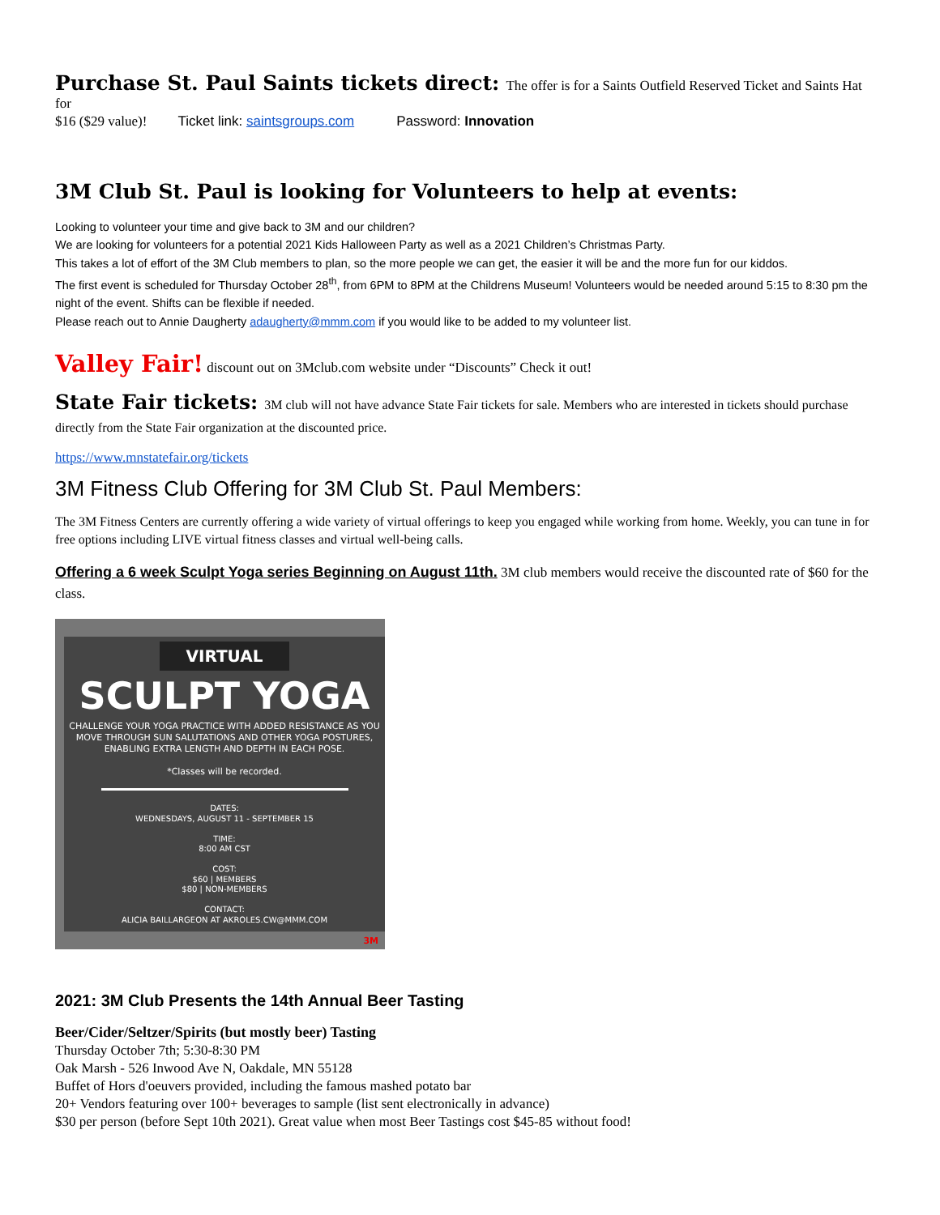Purchase St. Paul Saints tickets direct: The offer is for a Saints Outfield Reserved Ticket and Saints Hat for
$16 ($29 value)! Ticket link: saintsgroups.com Password: Innovation
3M Club St. Paul is looking for Volunteers to help at events:
Looking to volunteer your time and give back to 3M and our children?
We are looking for volunteers for a potential 2021 Kids Halloween Party as well as a 2021 Children’s Christmas Party.
This takes a lot of effort of the 3M Club members to plan, so the more people we can get, the easier it will be and the more fun for our kiddos.
The first event is scheduled for Thursday October 28<sup>th</sup>, from 6PM to 8PM at the Childrens Museum! Volunteers would be needed around 5:15 to 8:30 pm the night of the event. Shifts can be flexible if needed.
Please reach out to Annie Daugherty adaugherty@mmm.com if you would like to be added to my volunteer list.
Valley Fair! discount out on 3Mclub.com website under “Discounts” Check it out!
State Fair tickets: 3M club will not have advance State Fair tickets for sale. Members who are interested in tickets should purchase directly from the State Fair organization at the discounted price.
https://www.mnstatefair.org/tickets
3M Fitness Club Offering for 3M Club St. Paul Members:
The 3M Fitness Centers are currently offering a wide variety of virtual offerings to keep you engaged while working from home. Weekly, you can tune in for free options including LIVE virtual fitness classes and virtual well-being calls.
Offering a 6 week Sculpt Yoga series Beginning on August 11th. 3M club members would receive the discounted rate of $60 for the class.
VIRTUAL
SCULPT YOGA
CHALLENGE YOUR YOGA PRACTICE WITH ADDED RESISTANCE AS YOU MOVE THROUGH SUN SALUTATIONS AND OTHER YOGA POSTURES, ENABLING EXTRA LENGTH AND DEPTH IN EACH POSE.
*Classes will be recorded.
DATES:
WEDNESDAYS, AUGUST 11 - SEPTEMBER 15
TIME:
8:00 AM CST
COST:
$60 | MEMBERS
$80 | NON-MEMBERS
CONTACT:
ALICIA BAILLARGEON AT AKROLES.CW@MMM.COM
3M
2021: 3M Club Presents the 14th Annual Beer Tasting
Beer/Cider/Seltzer/Spirits (but mostly beer) Tasting
Thursday October 7th; 5:30-8:30 PM
Oak Marsh - 526 Inwood Ave N, Oakdale, MN 55128
Buffet of Hors d'oeuvers provided, including the famous mashed potato bar
20+ Vendors featuring over 100+ beverages to sample (list sent electronically in advance)
$30 per person (before Sept 10th 2021). Great value when most Beer Tastings cost $45-85 without food!